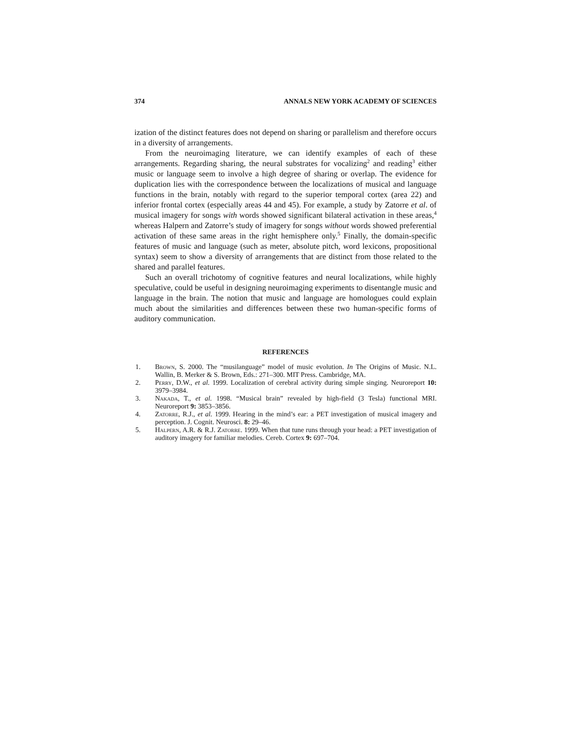374 ANNALS NEW YORK ACADEMY OF SCIENCES
ization of the distinct features does not depend on sharing or parallelism and therefore occurs in a diversity of arrangements.
From the neuroimaging literature, we can identify examples of each of these arrangements. Regarding sharing, the neural substrates for vocalizing<sup>2</sup> and reading<sup>3</sup> either music or language seem to involve a high degree of sharing or overlap. The evidence for duplication lies with the correspondence between the localizations of musical and language functions in the brain, notably with regard to the superior temporal cortex (area 22) and inferior frontal cortex (especially areas 44 and 45). For example, a study by Zatorre et al. of musical imagery for songs with words showed significant bilateral activation in these areas,<sup>4</sup> whereas Halpern and Zatorre’s study of imagery for songs without words showed preferential activation of these same areas in the right hemisphere only.<sup>5</sup> Finally, the domain-specific features of music and language (such as meter, absolute pitch, word lexicons, propositional syntax) seem to show a diversity of arrangements that are distinct from those related to the shared and parallel features.
Such an overall trichotomy of cognitive features and neural localizations, while highly speculative, could be useful in designing neuroimaging experiments to disentangle music and language in the brain. The notion that music and language are homologues could explain much about the similarities and differences between these two human-specific forms of auditory communication.
REFERENCES
1. Brown, S. 2000. The “musilanguage” model of music evolution. In The Origins of Music. N.L. Wallin, B. Merker & S. Brown, Eds.: 271–300. MIT Press. Cambridge, MA.
2. Perry, D.W., et al. 1999. Localization of cerebral activity during simple singing. Neuroreport 10: 3979–3984.
3. Nakada, T., et al. 1998. “Musical brain” revealed by high-field (3 Tesla) functional MRI. Neuroreport 9: 3853–3856.
4. Zatorre, R.J., et al. 1999. Hearing in the mind’s ear: a PET investigation of musical imagery and perception. J. Cognit. Neurosci. 8: 29–46.
5. Halpern, A.R. & R.J. Zatorre. 1999. When that tune runs through your head: a PET investigation of auditory imagery for familiar melodies. Cereb. Cortex 9: 697–704.